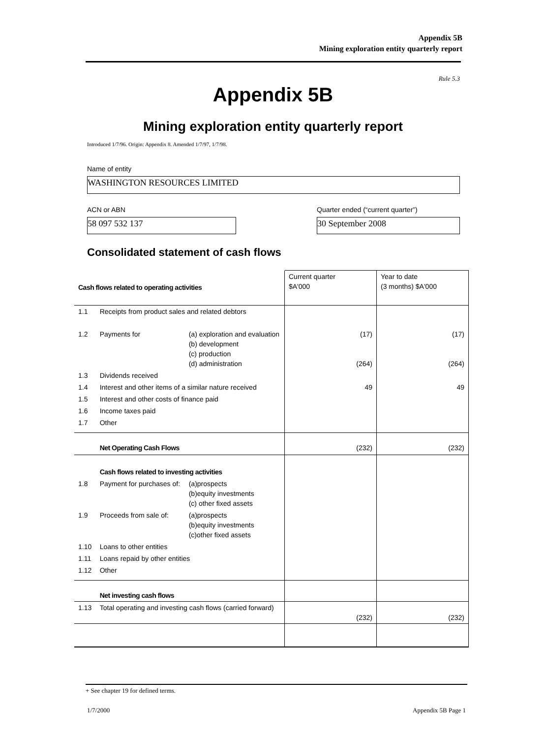Appendix 5B
Mining exploration entity quarterly report
Rule 5.3
Appendix 5B
Mining exploration entity quarterly report
Introduced 1/7/96. Origin: Appendix 8. Amended 1/7/97, 1/7/98.
Name of entity
WASHINGTON RESOURCES LIMITED
ACN or ABN
Quarter ended (“current quarter”)
58 097 532 137 30 September 2008
Consolidated statement of cash flows
| Cash flows related to operating activities | | | Current quarter $A'000 | Year to date (3 months) $A'000 |
| --- | --- | --- | --- | --- |
| 1.1 | Receipts from product sales and related debtors | | | |
| 1.2 | Payments for | (a) exploration and evaluation (b) development (c) production (d) administration | (17) (264) | (17) (264) |
| 1.3 | Dividends received | | | |
| 1.4 | Interest and other items of a similar nature received | | 49 | 49 |
| 1.5 | Interest and other costs of finance paid | | | |
| 1.6 | Income taxes paid | | | |
| 1.7 | Other | | | |
| | Net Operating Cash Flows | | (232) | (232) |
| | Cash flows related to investing activities | | | |
| 1.8 | Payment for purchases of: | (a)prospects (b)equity investments (c) other fixed assets | | |
| 1.9 | Proceeds from sale of: | (a)prospects (b)equity investments (c)other fixed assets | | |
| 1.10 | Loans to other entities | | | |
| 1.11 | Loans repaid by other entities | | | |
| 1.12 | Other | | | |
| | Net investing cash flows | | | |
| 1.13 | Total operating and investing cash flows (carried forward) | | (232) | (232) |
+ See chapter 19 for defined terms.
1/7/2000 Appendix 5B Page 1